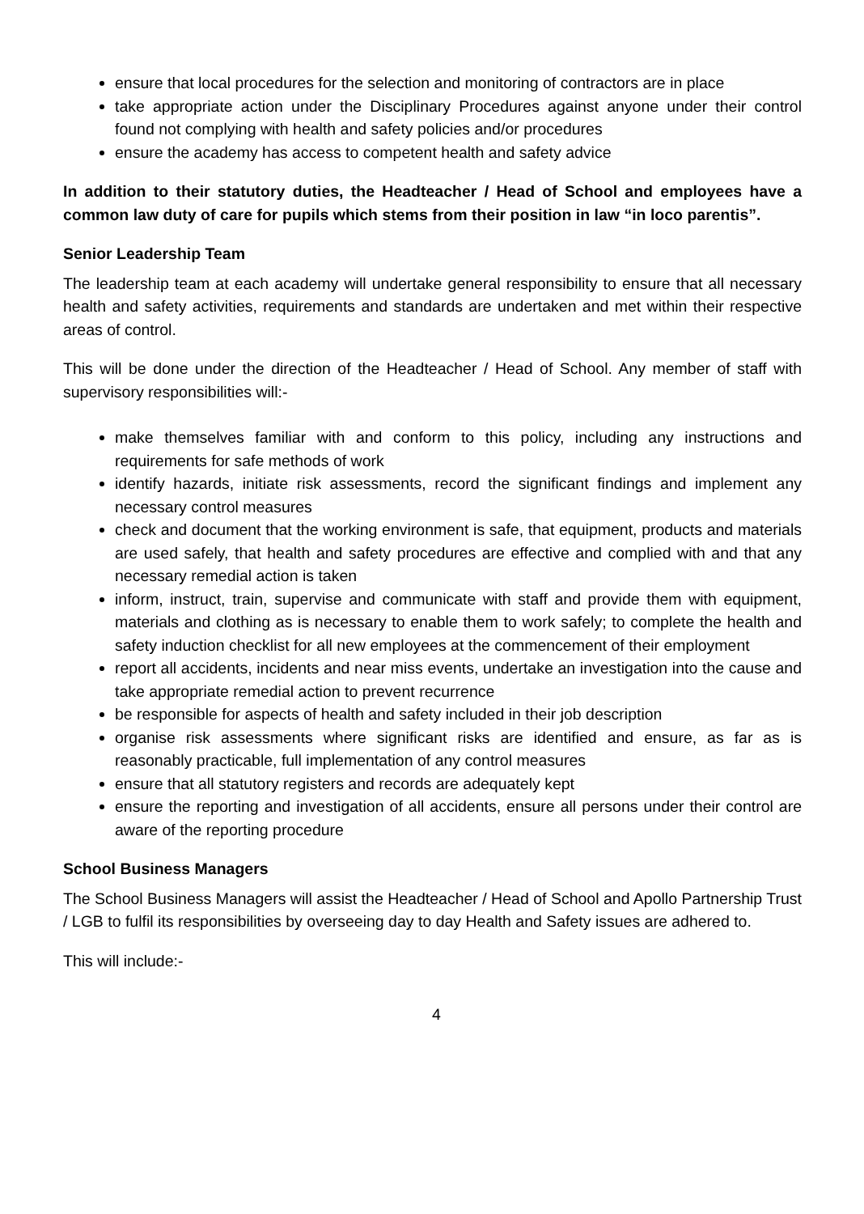ensure that local procedures for the selection and monitoring of contractors are in place
take appropriate action under the Disciplinary Procedures against anyone under their control found not complying with health and safety policies and/or procedures
ensure the academy has access to competent health and safety advice
In addition to their statutory duties, the Headteacher / Head of School and employees have a common law duty of care for pupils which stems from their position in law “in loco parentis”.
Senior Leadership Team
The leadership team at each academy will undertake general responsibility to ensure that all necessary health and safety activities, requirements and standards are undertaken and met within their respective areas of control.
This will be done under the direction of the Headteacher / Head of School. Any member of staff with supervisory responsibilities will:-
make themselves familiar with and conform to this policy, including any instructions and requirements for safe methods of work
identify hazards, initiate risk assessments, record the significant findings and implement any necessary control measures
check and document that the working environment is safe, that equipment, products and materials are used safely, that health and safety procedures are effective and complied with and that any necessary remedial action is taken
inform, instruct, train, supervise and communicate with staff and provide them with equipment, materials and clothing as is necessary to enable them to work safely; to complete the health and safety induction checklist for all new employees at the commencement of their employment
report all accidents, incidents and near miss events, undertake an investigation into the cause and take appropriate remedial action to prevent recurrence
be responsible for aspects of health and safety included in their job description
organise risk assessments where significant risks are identified and ensure, as far as is reasonably practicable, full implementation of any control measures
ensure that all statutory registers and records are adequately kept
ensure the reporting and investigation of all accidents, ensure all persons under their control are aware of the reporting procedure
School Business Managers
The School Business Managers will assist the Headteacher / Head of School and Apollo Partnership Trust / LGB to fulfil its responsibilities by overseeing day to day Health and Safety issues are adhered to.
This will include:-
4